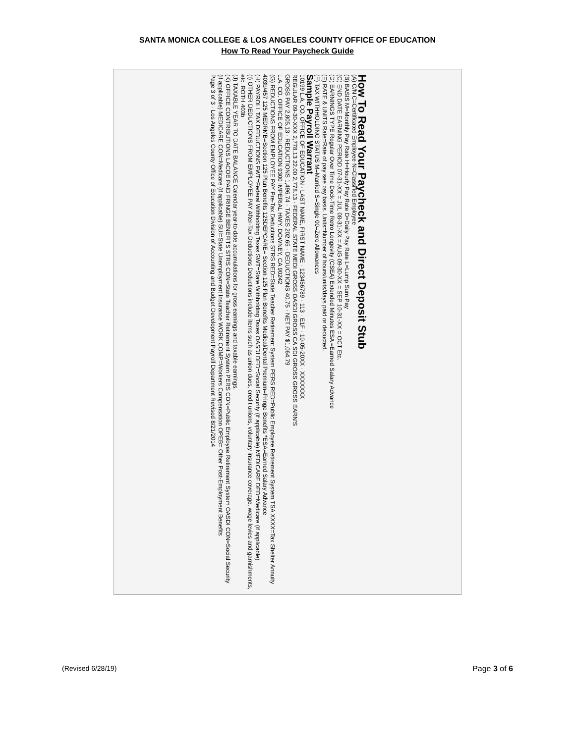SANTA MONICA COLLEGE & LOS ANGELES COUNTY OFFICE OF EDUCATION
How To Read Your Paycheck Guide
How To Read Your Paycheck and Direct Deposit Stub
(A) C/N C=Certificated Employee N=Classified Employee
(B) BASIS M=Monthly Pay Rate H=Hourly Pay Rate D=Daily Pay Rate L=Lump Sum Pay
(C) END DATE EARNING PERIOD 07-31-XX = JUL 08-31-XX = AUG 09-30-XX = SEP 10-31-XX = OCT Etc.
(D) EARNINGS TYPE Regular Over Time Dock-Time Retro Longevity (CSEA) Extended Minutes ESA =Earned Salary Advance
(E) RATE & UNITS Rate=Rate of pay see pay basis. Units=Number of hours/units/days paid or deducted.
(F) TAX WITHHOLDING STATUS M=Married S=Single 00=Zero Allowances
Sample Payroll Warrant
10199 L.A. CO. OFFICE OF EDUCATION · LAST NAME, FIRST NAME · 123456789 · 113 · E1F · 10-05-20XX · XXXXXXX
REGULAR 09-30-XXX 2,778.13 22.00 2,778.13 · FEDERAL STATE MEDI GROSS OASDI GROSS CA SDI GROSS GROSS EARN'S
GROSS PAY 2,805.13 · REDUCTIONS 1,496.74 · TAXES 202.65 · DEDUCTIONS 40.75 · NET PAY $1,064.79
L.A. CO. OFFICE OF EDUCATION 9300 IMPERIAL HWY. DOWNEY, CA 90242
(G) REDUCTIONS FROM EMPLOYEE PAY Pre-Tax Deductions STRS RED=State Teacher Retirement System PERS RED=Public Employee Retirement System TSA XXXX=Tax Shelter Annuity 403b/457 125 MEDRMB=Section 125 Plan Benefits 125DEPCARE= Section 125 Plan Benefits Medical/Dental Premium=Fringe Benefits *ESA=Earned Salary Advance
(H) PAYROLL TAX DEDUCTIONS FWT=Federal Withholding Taxes SWT=State Withholding Taxes OASDI DED=Social Security (if applicable) MEDICARE DED=Medicare (if applicable)
(I) OTHER DEDUCTIONS FROM EMPLOYEE PAY After-Tax Deductions Deductions include items such as union dues, credit unions, voluntary insurance coverage, wage levies and garnishments, etc. ROTH 403b
(J) TAXABLE YEAR TO DATE BALANCE Calendar year-to-date accumulations for gross earnings and taxable earnings.
(K) OFFICE CONTRIBUTIONS LACOE PAID FRINGE BENEFITS STRS CON=State Teacher Retirement System PERS CON=Public Employee Retirement System OASDI CON=Social Security (if applicable) MEDICARE CON=Medicare (if applicable) SUI=State Unemployment Insurance WORK COMP=Workers Compensation OPEB= Other Post-Employment Benefits
Page 3 of 3 · Los Angeles County Office of Education Division of Accounting and Budget Development Payroll Department Revised 8/21/2014
(Revised 6/28/19) Page 3 of 6